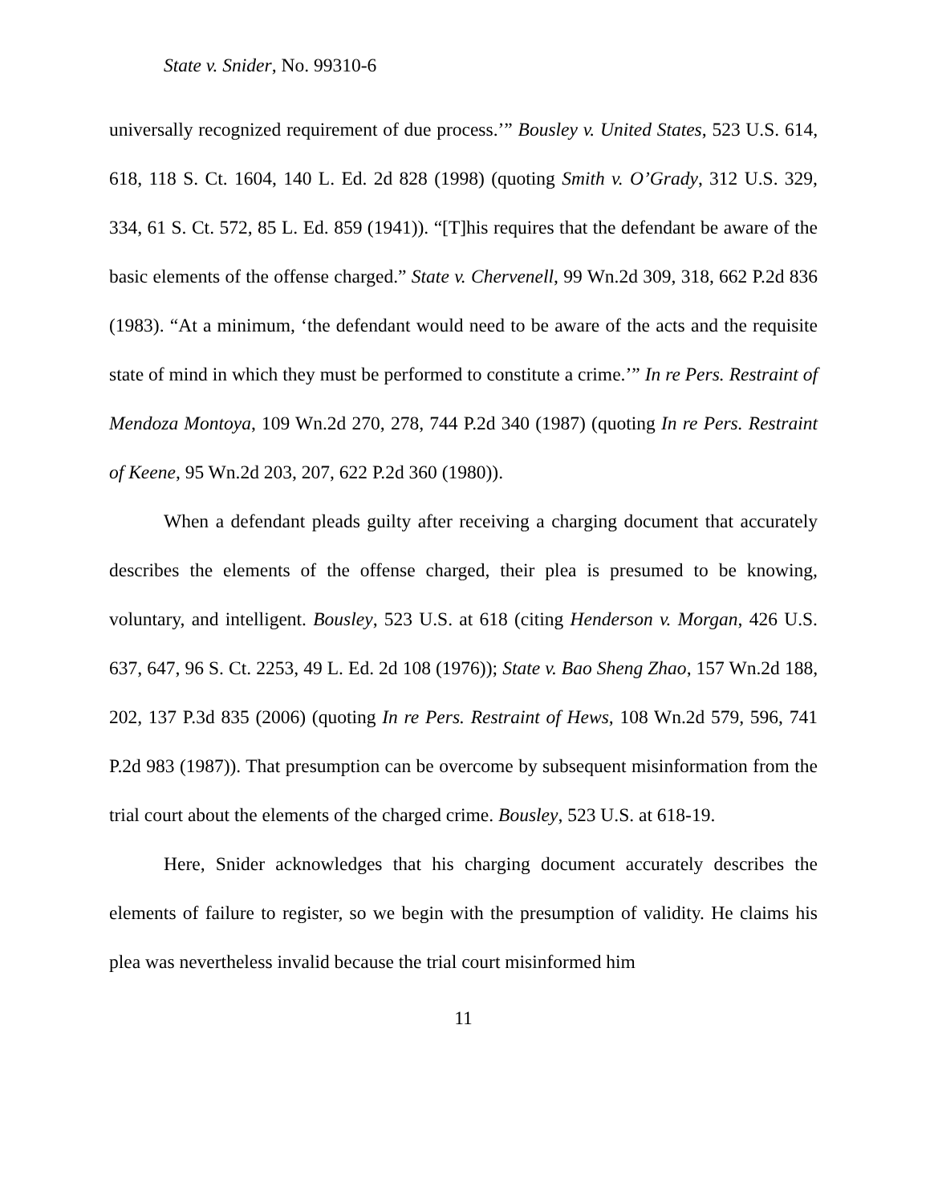State v. Snider, No. 99310-6
universally recognized requirement of due process.’” Bousley v. United States, 523 U.S. 614, 618, 118 S. Ct. 1604, 140 L. Ed. 2d 828 (1998) (quoting Smith v. O’Grady, 312 U.S. 329, 334, 61 S. Ct. 572, 85 L. Ed. 859 (1941)). “[T]his requires that the defendant be aware of the basic elements of the offense charged.” State v. Chervenell, 99 Wn.2d 309, 318, 662 P.2d 836 (1983). “At a minimum, ‘the defendant would need to be aware of the acts and the requisite state of mind in which they must be performed to constitute a crime.’” In re Pers. Restraint of Mendoza Montoya, 109 Wn.2d 270, 278, 744 P.2d 340 (1987) (quoting In re Pers. Restraint of Keene, 95 Wn.2d 203, 207, 622 P.2d 360 (1980)).
When a defendant pleads guilty after receiving a charging document that accurately describes the elements of the offense charged, their plea is presumed to be knowing, voluntary, and intelligent. Bousley, 523 U.S. at 618 (citing Henderson v. Morgan, 426 U.S. 637, 647, 96 S. Ct. 2253, 49 L. Ed. 2d 108 (1976)); State v. Bao Sheng Zhao, 157 Wn.2d 188, 202, 137 P.3d 835 (2006) (quoting In re Pers. Restraint of Hews, 108 Wn.2d 579, 596, 741 P.2d 983 (1987)). That presumption can be overcome by subsequent misinformation from the trial court about the elements of the charged crime. Bousley, 523 U.S. at 618-19.
Here, Snider acknowledges that his charging document accurately describes the elements of failure to register, so we begin with the presumption of validity. He claims his plea was nevertheless invalid because the trial court misinformed him
11